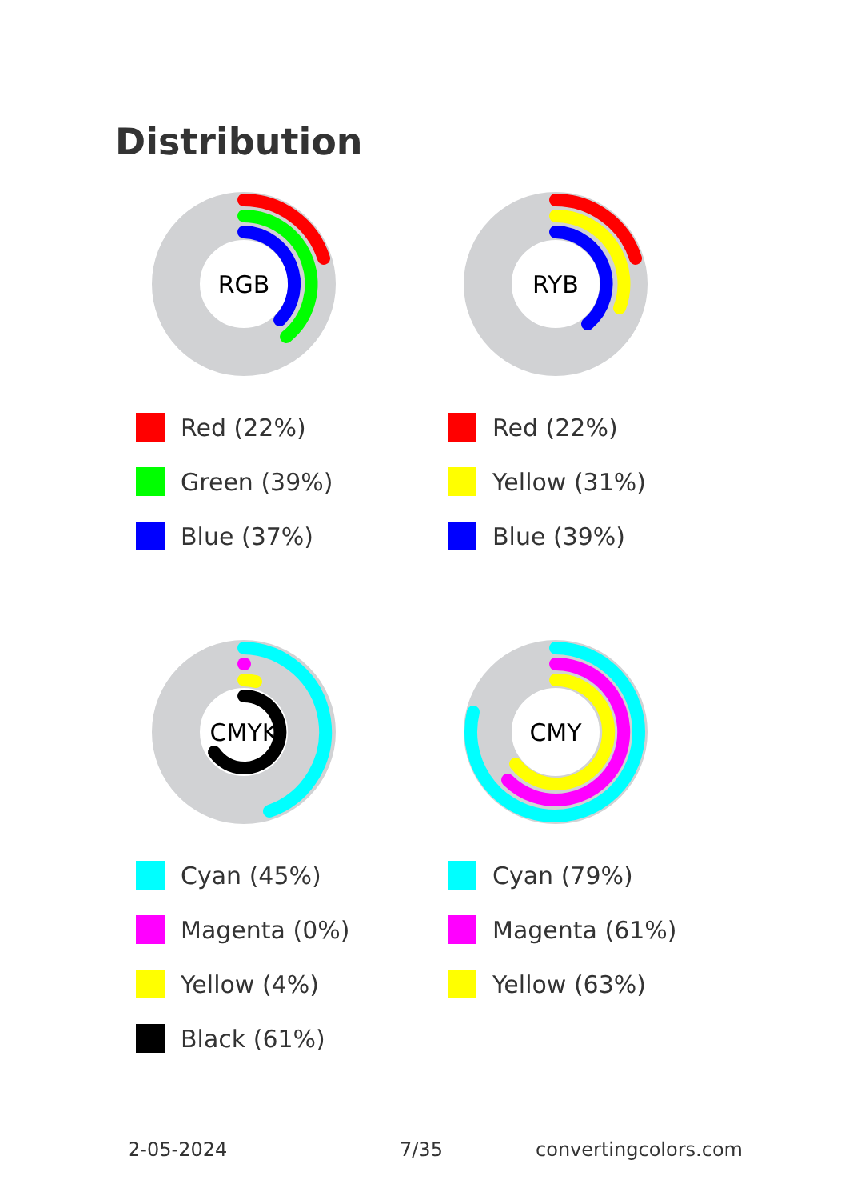Distribution
RGB
Red (22%)
Green (39%)
Blue (37%)
RYB
Red (22%)
Yellow (31%)
Blue (39%)
CMYK
Cyan (45%)
Magenta (0%)
Yellow (4%)
Black (61%)
CMY
Cyan (79%)
Magenta (61%)
Yellow (63%)
2-05-2024 7/35 convertingcolors.com